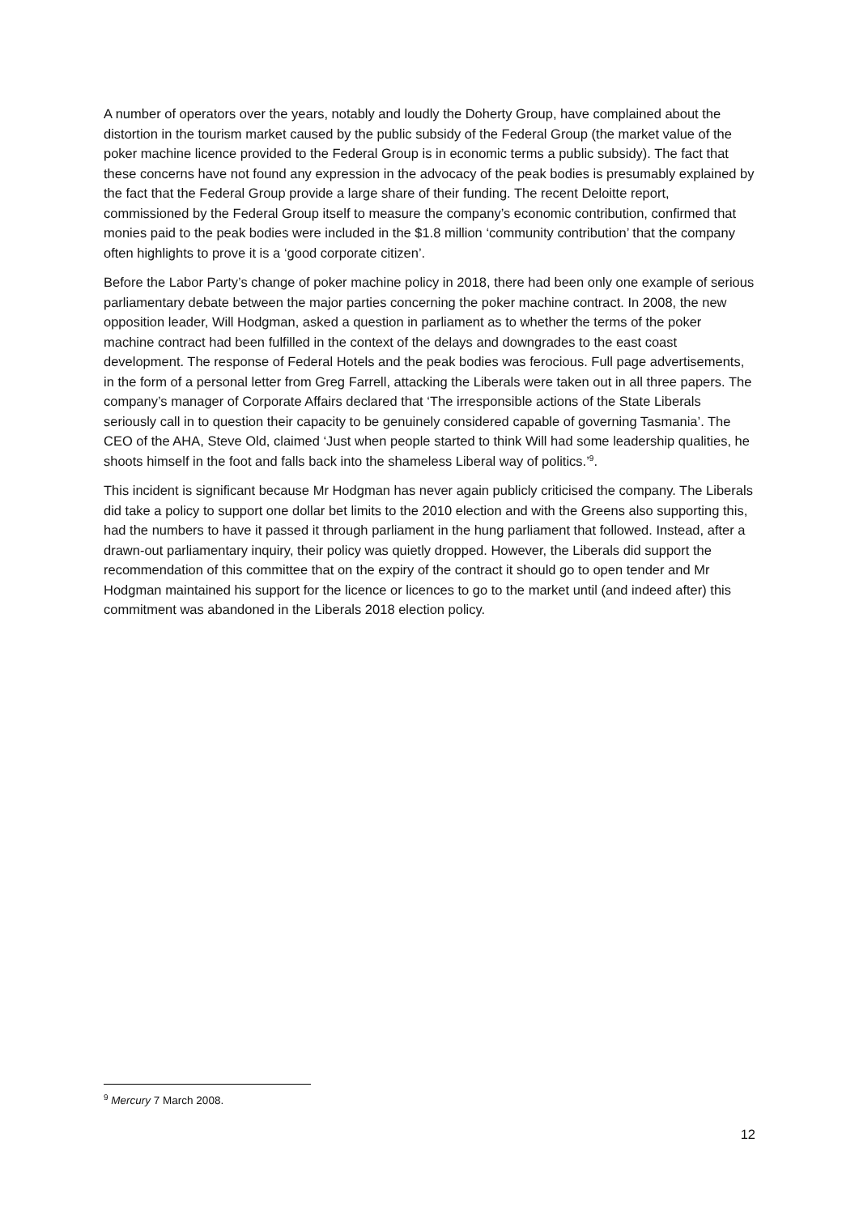A number of operators over the years, notably and loudly the Doherty Group, have complained about the distortion in the tourism market caused by the public subsidy of the Federal Group (the market value of the poker machine licence provided to the Federal Group is in economic terms a public subsidy). The fact that these concerns have not found any expression in the advocacy of the peak bodies is presumably explained by the fact that the Federal Group provide a large share of their funding. The recent Deloitte report, commissioned by the Federal Group itself to measure the company’s economic contribution, confirmed that monies paid to the peak bodies were included in the $1.8 million ‘community contribution’ that the company often highlights to prove it is a ‘good corporate citizen’.
Before the Labor Party’s change of poker machine policy in 2018, there had been only one example of serious parliamentary debate between the major parties concerning the poker machine contract. In 2008, the new opposition leader, Will Hodgman, asked a question in parliament as to whether the terms of the poker machine contract had been fulfilled in the context of the delays and downgrades to the east coast development. The response of Federal Hotels and the peak bodies was ferocious. Full page advertisements, in the form of a personal letter from Greg Farrell, attacking the Liberals were taken out in all three papers. The company’s manager of Corporate Affairs declared that ‘The irresponsible actions of the State Liberals seriously call in to question their capacity to be genuinely considered capable of governing Tasmania’. The CEO of the AHA, Steve Old, claimed ‘Just when people started to think Will had some leadership qualities, he shoots himself in the foot and falls back into the shameless Liberal way of politics.’<sup>9</sup>.
This incident is significant because Mr Hodgman has never again publicly criticised the company. The Liberals did take a policy to support one dollar bet limits to the 2010 election and with the Greens also supporting this, had the numbers to have it passed it through parliament in the hung parliament that followed. Instead, after a drawn-out parliamentary inquiry, their policy was quietly dropped. However, the Liberals did support the recommendation of this committee that on the expiry of the contract it should go to open tender and Mr Hodgman maintained his support for the licence or licences to go to the market until (and indeed after) this commitment was abandoned in the Liberals 2018 election policy.
<sup>9</sup> Mercury 7 March 2008.
12